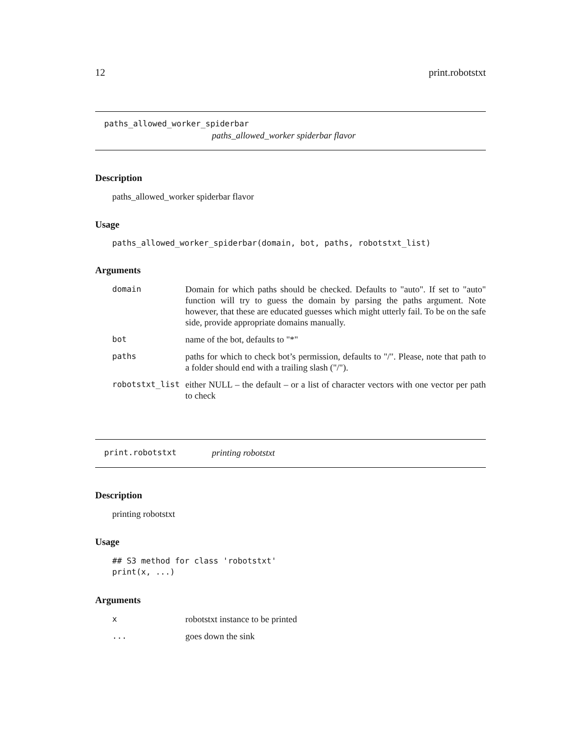12 print.robotstxt
paths_allowed_worker_spiderbar
paths_allowed_worker spiderbar flavor
Description
paths_allowed_worker spiderbar flavor
Usage
paths_allowed_worker_spiderbar(domain, bot, paths, robotstxt_list)
Arguments
| domain | Domain for which paths should be checked. Defaults to "auto". If set to "auto" function will try to guess the domain by parsing the paths argument. Note however, that these are educated guesses which might utterly fail. To be on the safe side, provide appropriate domains manually. |
| bot | name of the bot, defaults to "*" |
| paths | paths for which to check bot’s permission, defaults to "/". Please, note that path to a folder should end with a trailing slash ("/"). |
| robotstxt_list | either NULL – the default – or a list of character vectors with one vector per path to check |
print.robotstxt printing robotstxt
Description
printing robotstxt
Usage
## S3 method for class 'robotstxt'
print(x, ...)
Arguments
| x | robotstxt instance to be printed |
| ... | goes down the sink |